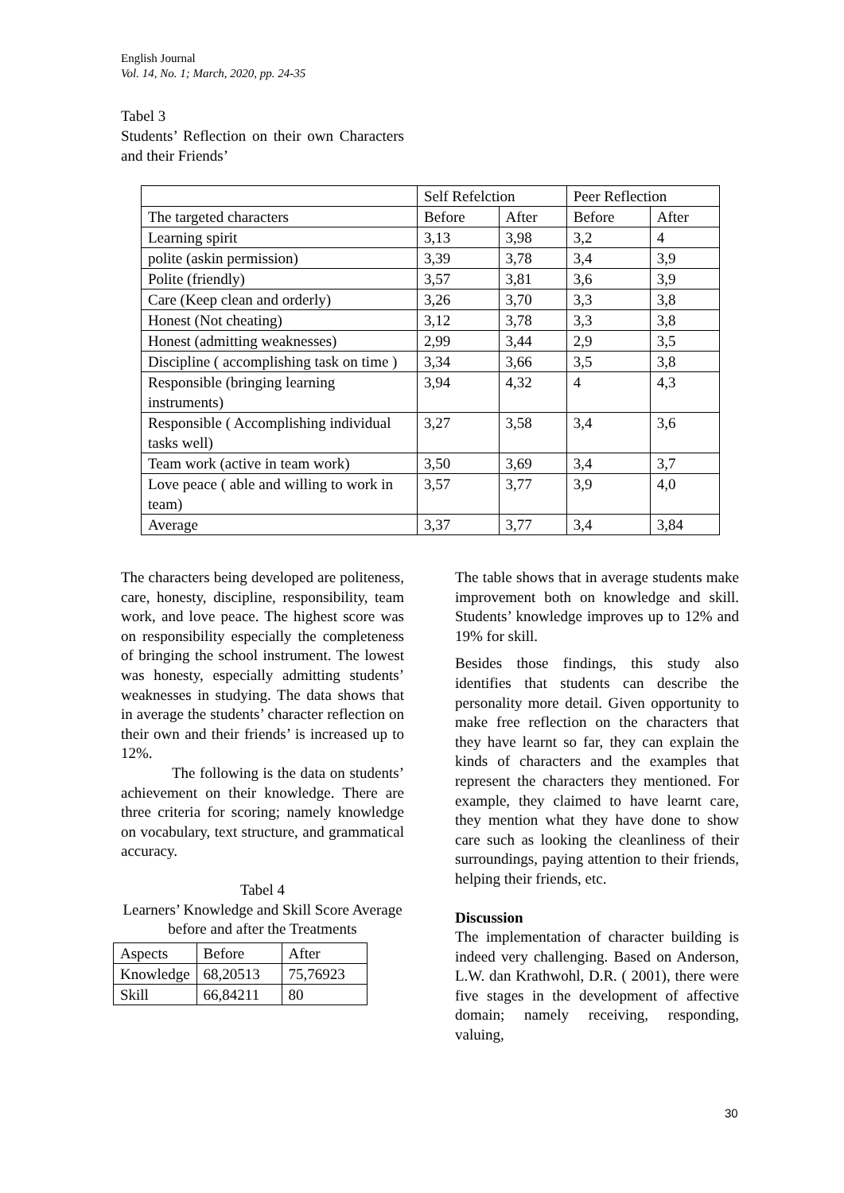English Journal
Vol. 14, No. 1; March, 2020, pp. 24-35
Tabel 3
Students’ Reflection on their own Characters and their Friends’
| | Self Refelction | | Peer Reflection | |
| The targeted characters | Before | After | Before | After |
| Learning spirit | 3,13 | 3,98 | 3,2 | 4 |
| polite (askin permission) | 3,39 | 3,78 | 3,4 | 3,9 |
| Polite (friendly) | 3,57 | 3,81 | 3,6 | 3,9 |
| Care (Keep clean and orderly) | 3,26 | 3,70 | 3,3 | 3,8 |
| Honest (Not cheating) | 3,12 | 3,78 | 3,3 | 3,8 |
| Honest (admitting weaknesses) | 2,99 | 3,44 | 2,9 | 3,5 |
| Discipline ( accomplishing task on time ) | 3,34 | 3,66 | 3,5 | 3,8 |
| Responsible (bringing learning instruments) | 3,94 | 4,32 | 4 | 4,3 |
| Responsible ( Accomplishing individual tasks well) | 3,27 | 3,58 | 3,4 | 3,6 |
| Team work (active in team work) | 3,50 | 3,69 | 3,4 | 3,7 |
| Love peace ( able and willing to work in team) | 3,57 | 3,77 | 3,9 | 4,0 |
| Average | 3,37 | 3,77 | 3,4 | 3,84 |
The characters being developed are politeness, care, honesty, discipline, responsibility, team work, and love peace. The highest score was on responsibility especially the completeness of bringing the school instrument. The lowest was honesty, especially admitting students’ weaknesses in studying. The data shows that in average the students’ character reflection on their own and their friends’ is increased up to 12%.
The following is the data on students’ achievement on their knowledge. There are three criteria for scoring; namely knowledge on vocabulary, text structure, and grammatical accuracy.
Tabel 4
Learners’ Knowledge and Skill Score Average before and after the Treatments
| Aspects | Before | After |
| Knowledge | 68,20513 | 75,76923 |
| Skill | 66,84211 | 80 |
The table shows that in average students make improvement both on knowledge and skill. Students’ knowledge improves up to 12% and 19% for skill.
Besides those findings, this study also identifies that students can describe the personality more detail. Given opportunity to make free reflection on the characters that they have learnt so far, they can explain the kinds of characters and the examples that represent the characters they mentioned. For example, they claimed to have learnt care, they mention what they have done to show care such as looking the cleanliness of their surroundings, paying attention to their friends, helping their friends, etc.
Discussion
The implementation of character building is indeed very challenging. Based on Anderson, L.W. dan Krathwohl, D.R. ( 2001), there were five stages in the development of affective domain; namely receiving, responding, valuing,
30